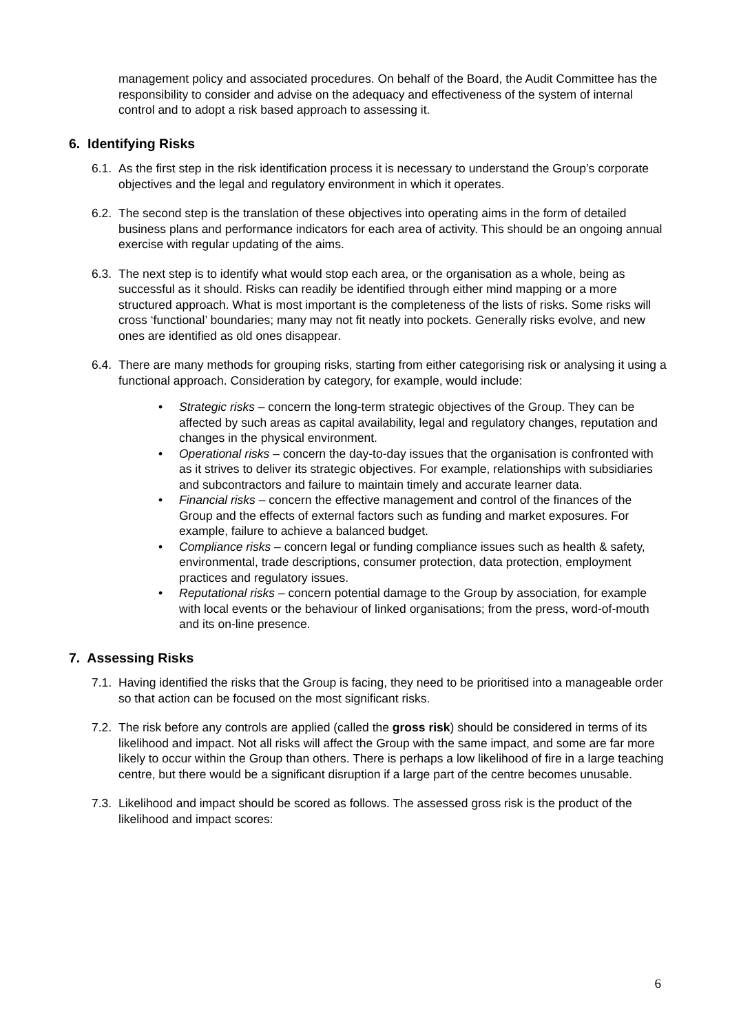management policy and associated procedures. On behalf of the Board, the Audit Committee has the responsibility to consider and advise on the adequacy and effectiveness of the system of internal control and to adopt a risk based approach to assessing it.
6. Identifying Risks
6.1. As the first step in the risk identification process it is necessary to understand the Group’s corporate objectives and the legal and regulatory environment in which it operates.
6.2. The second step is the translation of these objectives into operating aims in the form of detailed business plans and performance indicators for each area of activity. This should be an ongoing annual exercise with regular updating of the aims.
6.3. The next step is to identify what would stop each area, or the organisation as a whole, being as successful as it should. Risks can readily be identified through either mind mapping or a more structured approach. What is most important is the completeness of the lists of risks. Some risks will cross ‘functional’ boundaries; many may not fit neatly into pockets. Generally risks evolve, and new ones are identified as old ones disappear.
6.4.
There are many methods for grouping risks, starting from either categorising risk or analysing it using a functional approach. Consideration by category, for example, would include:
• Strategic risks – concern the long-term strategic objectives of the Group. They can be affected by such areas as capital availability, legal and regulatory changes, reputation and changes in the physical environment.
• Operational risks – concern the day-to-day issues that the organisation is confronted with as it strives to deliver its strategic objectives. For example, relationships with subsidiaries and subcontractors and failure to maintain timely and accurate learner data.
• Financial risks – concern the effective management and control of the finances of the Group and the effects of external factors such as funding and market exposures. For example, failure to achieve a balanced budget.
• Compliance risks – concern legal or funding compliance issues such as health & safety, environmental, trade descriptions, consumer protection, data protection, employment practices and regulatory issues.
• Reputational risks – concern potential damage to the Group by association, for example with local events or the behaviour of linked organisations; from the press, word-of-mouth and its on-line presence.
7. Assessing Risks
7.1. Having identified the risks that the Group is facing, they need to be prioritised into a manageable order so that action can be focused on the most significant risks.
7.2. The risk before any controls are applied (called the gross risk) should be considered in terms of its likelihood and impact. Not all risks will affect the Group with the same impact, and some are far more likely to occur within the Group than others. There is perhaps a low likelihood of fire in a large teaching centre, but there would be a significant disruption if a large part of the centre becomes unusable.
7.3. Likelihood and impact should be scored as follows. The assessed gross risk is the product of the likelihood and impact scores:
6